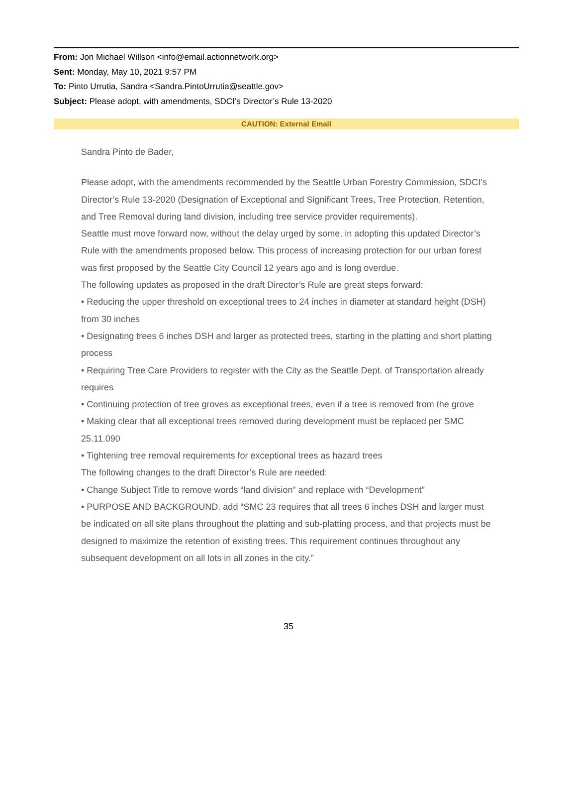From: Jon Michael Willson <info@email.actionnetwork.org>
Sent: Monday, May 10, 2021 9:57 PM
To: Pinto Urrutia, Sandra <Sandra.PintoUrrutia@seattle.gov>
Subject: Please adopt, with amendments, SDCI’s Director’s Rule 13-2020
CAUTION: External Email
Sandra Pinto de Bader,
Please adopt, with the amendments recommended by the Seattle Urban Forestry Commission, SDCI’s Director’s Rule 13-2020 (Designation of Exceptional and Significant Trees, Tree Protection, Retention, and Tree Removal during land division, including tree service provider requirements).
Seattle must move forward now, without the delay urged by some, in adopting this updated Director’s Rule with the amendments proposed below. This process of increasing protection for our urban forest was first proposed by the Seattle City Council 12 years ago and is long overdue.
The following updates as proposed in the draft Director’s Rule are great steps forward:
• Reducing the upper threshold on exceptional trees to 24 inches in diameter at standard height (DSH) from 30 inches
• Designating trees 6 inches DSH and larger as protected trees, starting in the platting and short platting process
• Requiring Tree Care Providers to register with the City as the Seattle Dept. of Transportation already requires
• Continuing protection of tree groves as exceptional trees, even if a tree is removed from the grove
• Making clear that all exceptional trees removed during development must be replaced per SMC 25.11.090
• Tightening tree removal requirements for exceptional trees as hazard trees
The following changes to the draft Director’s Rule are needed:
• Change Subject Title to remove words “land division” and replace with “Development”
• PURPOSE AND BACKGROUND. add “SMC 23 requires that all trees 6 inches DSH and larger must be indicated on all site plans throughout the platting and sub-platting process, and that projects must be designed to maximize the retention of existing trees. This requirement continues throughout any subsequent development on all lots in all zones in the city.”
35